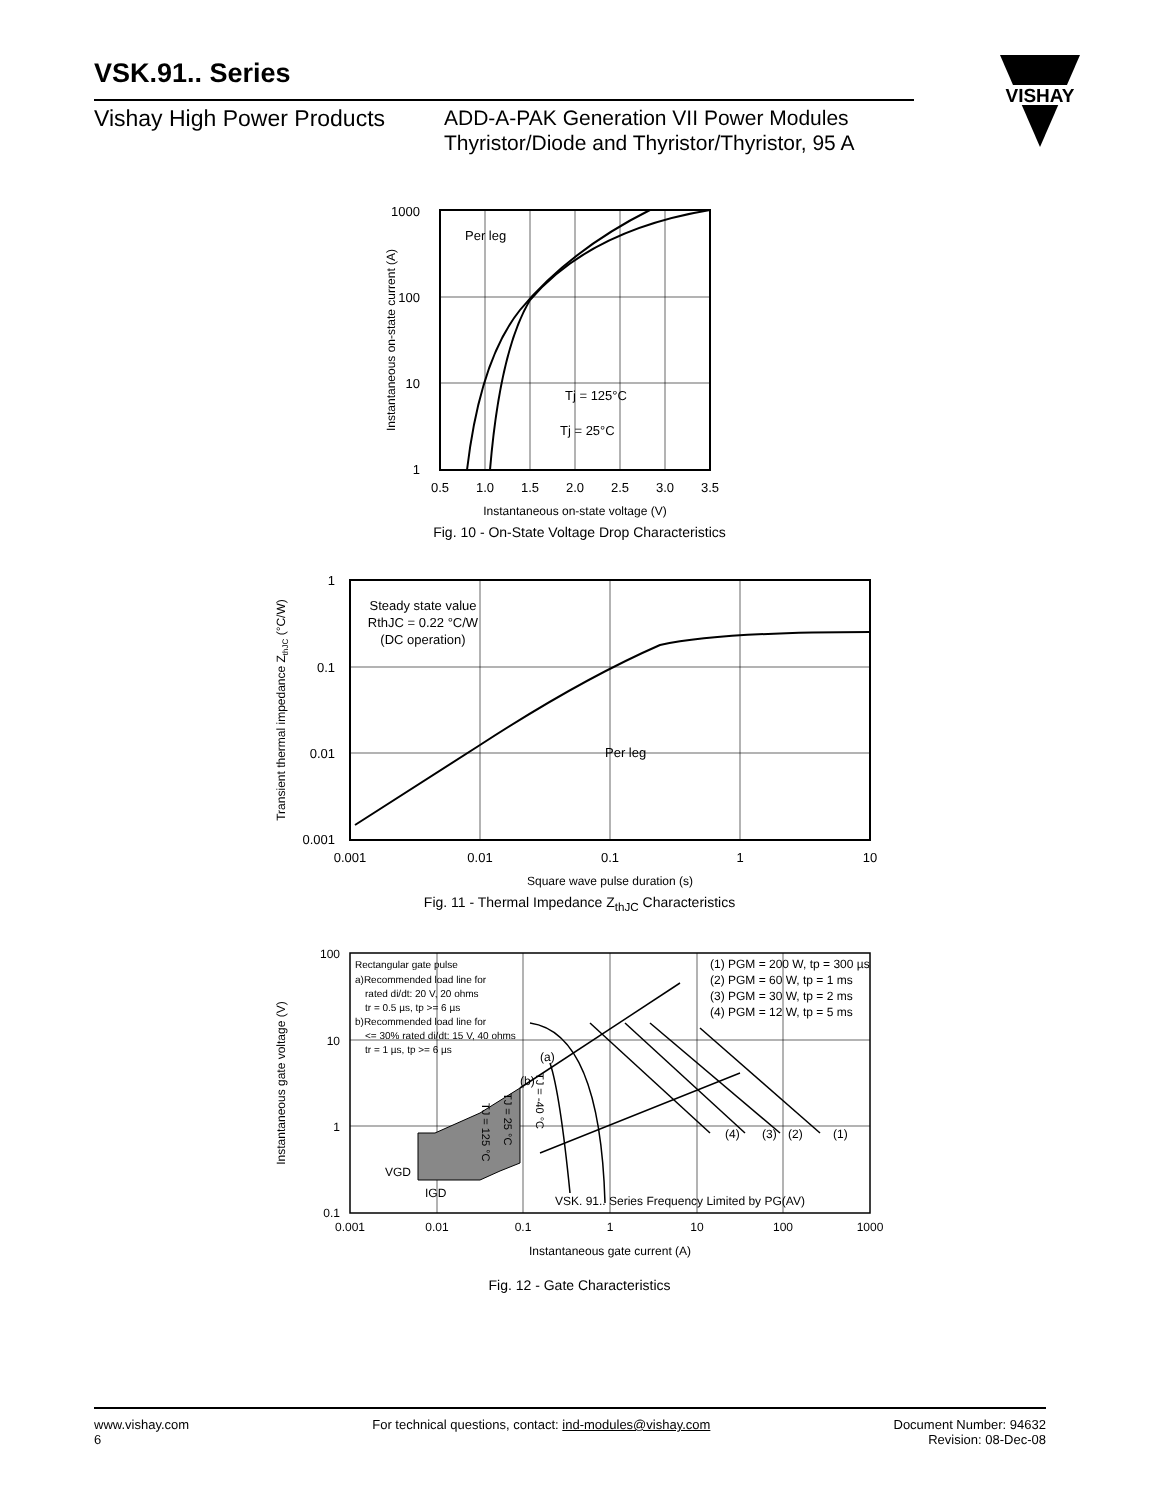VSK.91.. Series
Vishay High Power Products
ADD-A-PAK Generation VII Power Modules
Thyristor/Diode and Thyristor/Thyristor, 95 A
VISHAY
1000
100
10
1
Per leg
Tj = 125°C
Tj = 25°C
0.5
1.0
1.5
2.0
2.5
3.0
3.5
Instantaneous on-state voltage (V)
Instantaneous on-state current (A)
Fig. 10 - On-State Voltage Drop Characteristics
1
0.1
0.01
0.001
Steady state value
RthJC = 0.22 °C/W
(DC operation)
Per leg
0.001
0.01
0.1
1
10
Square wave pulse duration (s)
Transient thermal impedance ZthJC (°C/W)
Fig. 11 - Thermal Impedance Z<sub>thJC</sub> Characteristics
100
10
1
0.1
Rectangular gate pulse
a)Recommended load line for
rated di/dt: 20 V, 20 ohms
tr = 0.5 µs, tp >= 6 µs
b)Recommended load line for
<= 30% rated di/dt: 15 V, 40 ohms
tr = 1 µs, tp >= 6 µs
(1) PGM = 200 W, tp = 300 µs
(2) PGM = 60 W, tp = 1 ms
(3) PGM = 30 W, tp = 2 ms
(4) PGM = 12 W, tp = 5 ms
(a)
(b)
(4)
(3)
(2)
(1)
VGD
IGD
VSK. 91.. Series Frequency Limited by PG(AV)
TJ = 125 °C
TJ = 25 °C
TJ = -40 °C
0.001
0.01
0.1
1
10
100
1000
Instantaneous gate current (A)
Instantaneous gate voltage (V)
Fig. 12 - Gate Characteristics
www.vishay.com
6
For technical questions, contact: ind-modules@vishay.com
Document Number: 94632
Revision: 08-Dec-08